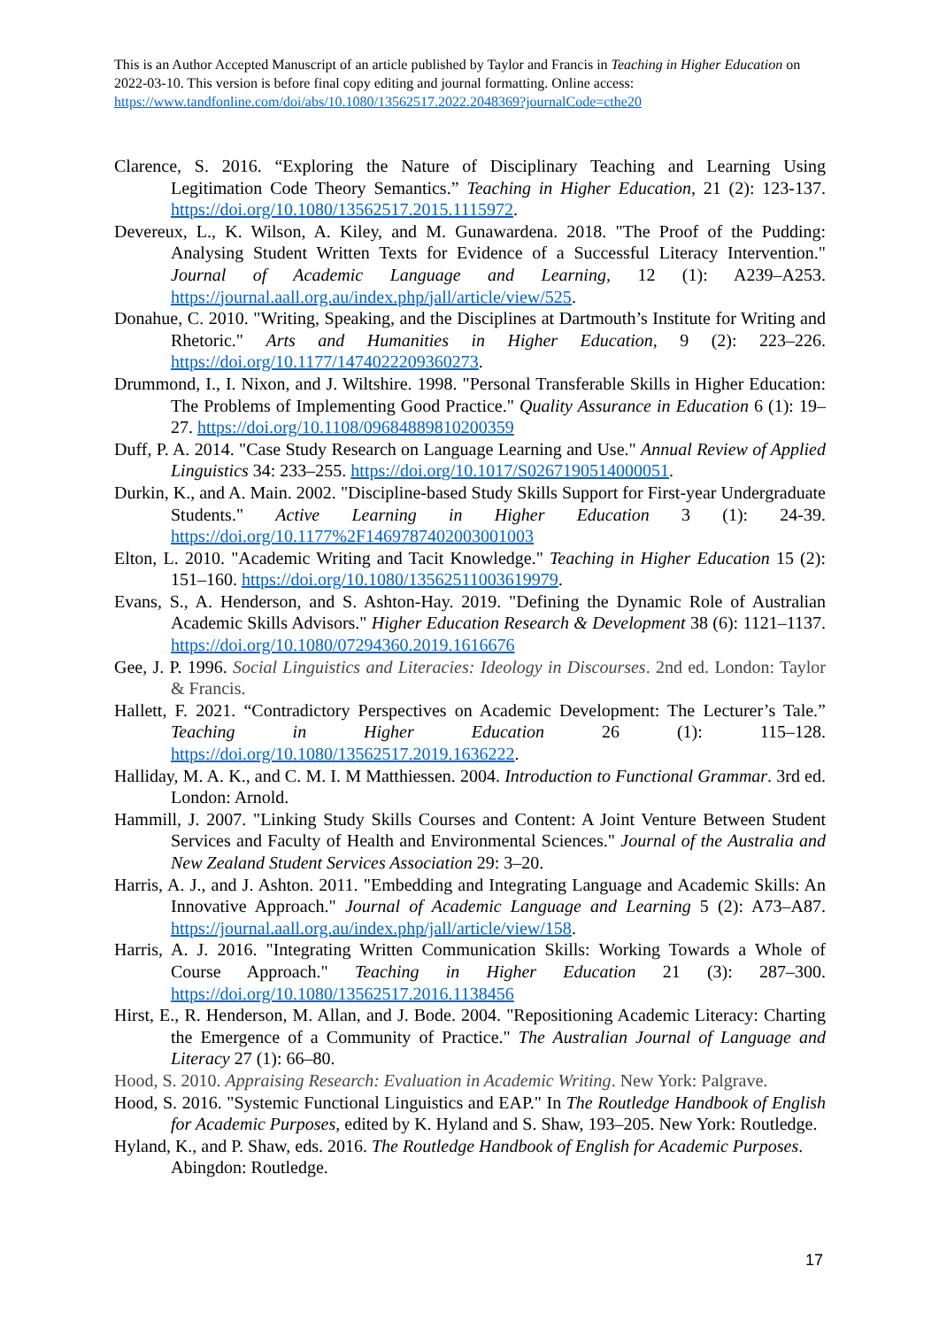This is an Author Accepted Manuscript of an article published by Taylor and Francis in Teaching in Higher Education on 2022-03-10. This version is before final copy editing and journal formatting. Online access: https://www.tandfonline.com/doi/abs/10.1080/13562517.2022.2048369?journalCode=cthe20
Clarence, S. 2016. “Exploring the Nature of Disciplinary Teaching and Learning Using Legitimation Code Theory Semantics.” Teaching in Higher Education, 21 (2): 123-137. https://doi.org/10.1080/13562517.2015.1115972.
Devereux, L., K. Wilson, A. Kiley, and M. Gunawardena. 2018. "The Proof of the Pudding: Analysing Student Written Texts for Evidence of a Successful Literacy Intervention." Journal of Academic Language and Learning, 12 (1): A239–A253. https://journal.aall.org.au/index.php/jall/article/view/525.
Donahue, C. 2010. "Writing, Speaking, and the Disciplines at Dartmouth’s Institute for Writing and Rhetoric." Arts and Humanities in Higher Education, 9 (2): 223–226. https://doi.org/10.1177/1474022209360273.
Drummond, I., I. Nixon, and J. Wiltshire. 1998. "Personal Transferable Skills in Higher Education: The Problems of Implementing Good Practice." Quality Assurance in Education 6 (1): 19–27. https://doi.org/10.1108/09684889810200359
Duff, P. A. 2014. "Case Study Research on Language Learning and Use." Annual Review of Applied Linguistics 34: 233–255. https://doi.org/10.1017/S0267190514000051.
Durkin, K., and A. Main. 2002. "Discipline-based Study Skills Support for First-year Undergraduate Students." Active Learning in Higher Education 3 (1): 24-39. https://doi.org/10.1177%2F1469787402003001003
Elton, L. 2010. "Academic Writing and Tacit Knowledge." Teaching in Higher Education 15 (2): 151–160. https://doi.org/10.1080/13562511003619979.
Evans, S., A. Henderson, and S. Ashton-Hay. 2019. "Defining the Dynamic Role of Australian Academic Skills Advisors." Higher Education Research & Development 38 (6): 1121–1137. https://doi.org/10.1080/07294360.2019.1616676
Gee, J. P. 1996. Social Linguistics and Literacies: Ideology in Discourses. 2nd ed. London: Taylor & Francis.
Hallett, F. 2021. “Contradictory Perspectives on Academic Development: The Lecturer’s Tale.” Teaching in Higher Education 26 (1): 115–128. https://doi.org/10.1080/13562517.2019.1636222.
Halliday, M. A. K., and C. M. I. M Matthiessen. 2004. Introduction to Functional Grammar. 3rd ed. London: Arnold.
Hammill, J. 2007. "Linking Study Skills Courses and Content: A Joint Venture Between Student Services and Faculty of Health and Environmental Sciences." Journal of the Australia and New Zealand Student Services Association 29: 3–20.
Harris, A. J., and J. Ashton. 2011. "Embedding and Integrating Language and Academic Skills: An Innovative Approach." Journal of Academic Language and Learning 5 (2): A73–A87. https://journal.aall.org.au/index.php/jall/article/view/158.
Harris, A. J. 2016. "Integrating Written Communication Skills: Working Towards a Whole of Course Approach." Teaching in Higher Education 21 (3): 287–300. https://doi.org/10.1080/13562517.2016.1138456
Hirst, E., R. Henderson, M. Allan, and J. Bode. 2004. "Repositioning Academic Literacy: Charting the Emergence of a Community of Practice." The Australian Journal of Language and Literacy 27 (1): 66–80.
Hood, S. 2010. Appraising Research: Evaluation in Academic Writing. New York: Palgrave.
Hood, S. 2016. "Systemic Functional Linguistics and EAP." In The Routledge Handbook of English for Academic Purposes, edited by K. Hyland and S. Shaw, 193–205. New York: Routledge.
Hyland, K., and P. Shaw, eds. 2016. The Routledge Handbook of English for Academic Purposes. Abingdon: Routledge.
17